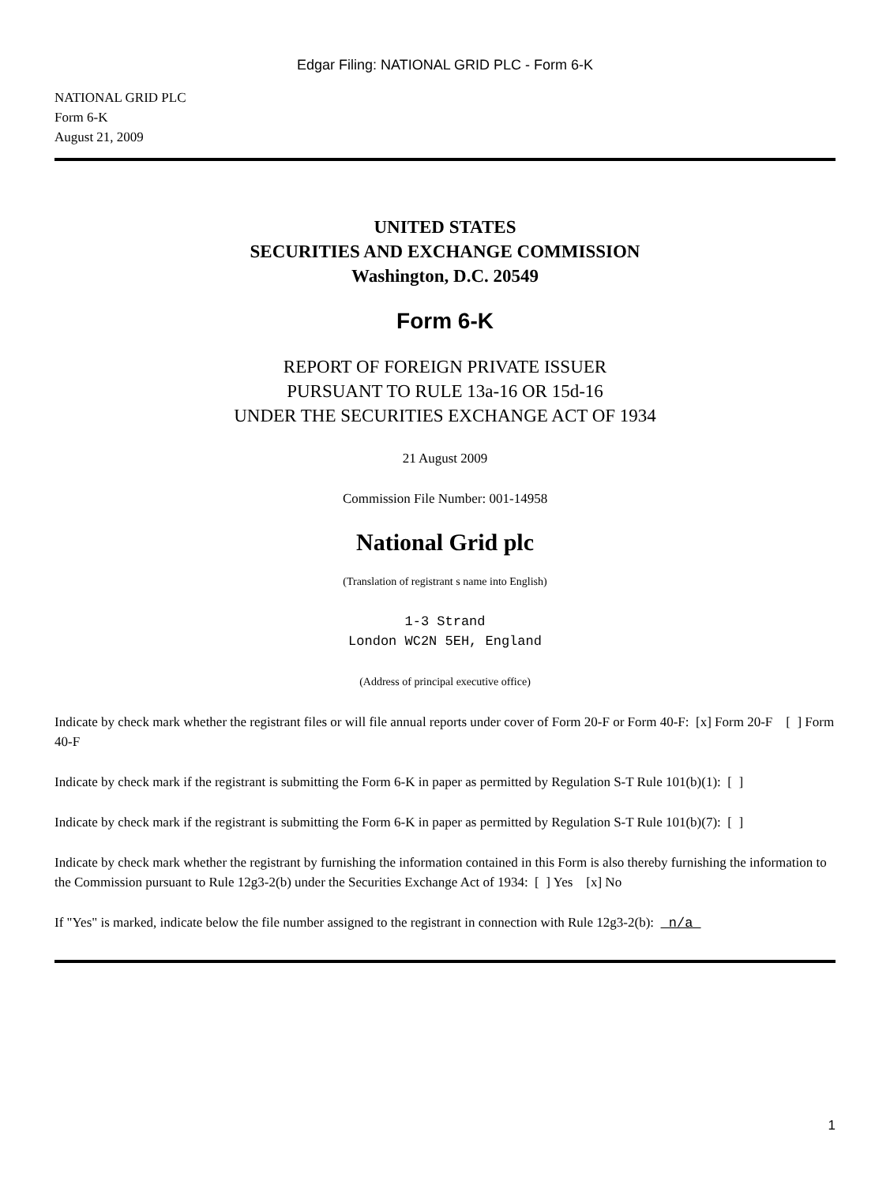Edgar Filing: NATIONAL GRID PLC - Form 6-K
NATIONAL GRID PLC
Form 6-K
August 21, 2009
UNITED STATES
SECURITIES AND EXCHANGE COMMISSION
Washington, D.C. 20549
Form 6-K
REPORT OF FOREIGN PRIVATE ISSUER
PURSUANT TO RULE 13a-16 OR 15d-16
UNDER THE SECURITIES EXCHANGE ACT OF 1934
21 August 2009
Commission File Number: 001-14958
National Grid plc
(Translation of registrant s name into English)
1-3 Strand
London WC2N 5EH, England
(Address of principal executive office)
Indicate by check mark whether the registrant files or will file annual reports under cover of Form 20-F or Form 40-F: [x] Form 20-F [ ] Form 40-F
Indicate by check mark if the registrant is submitting the Form 6-K in paper as permitted by Regulation S-T Rule 101(b)(1): [ ]
Indicate by check mark if the registrant is submitting the Form 6-K in paper as permitted by Regulation S-T Rule 101(b)(7): [ ]
Indicate by check mark whether the registrant by furnishing the information contained in this Form is also thereby furnishing the information to the Commission pursuant to Rule 12g3-2(b) under the Securities Exchange Act of 1934: [ ] Yes [x] No
If "Yes" is marked, indicate below the file number assigned to the registrant in connection with Rule 12g3-2(b): n/a
1